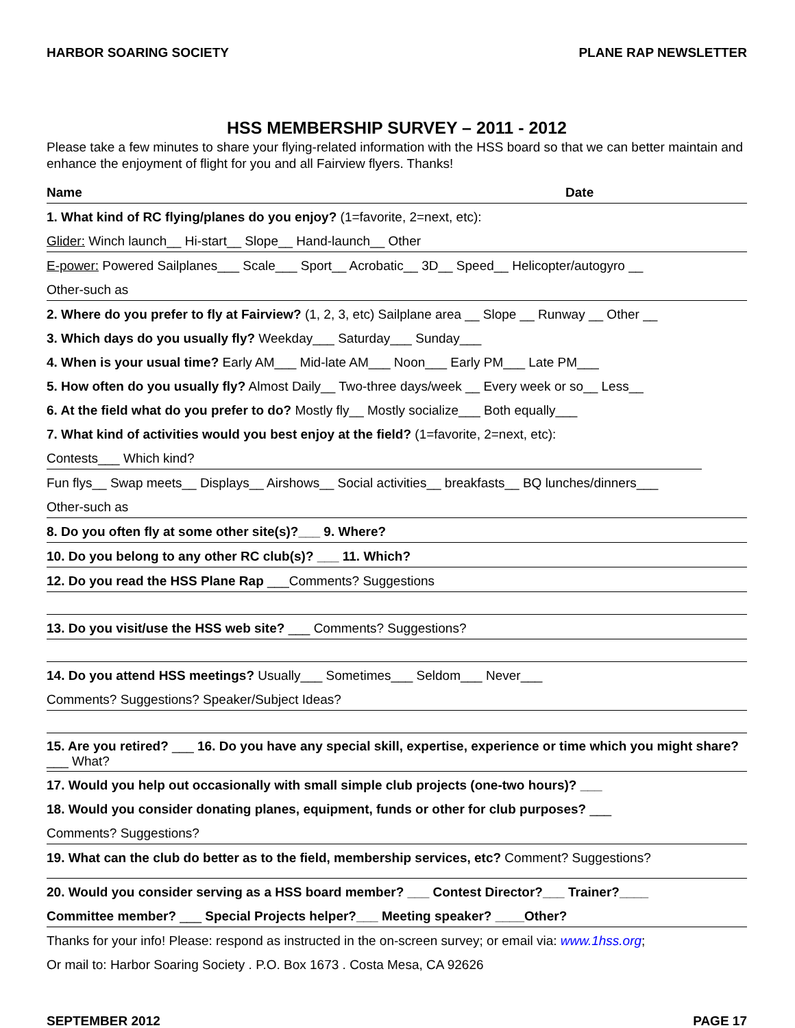HARBOR SOARING SOCIETY PLANE RAP NEWSLETTER
HSS MEMBERSHIP SURVEY – 2011 - 2012
Please take a few minutes to share your flying-related information with the HSS board so that we can better maintain and enhance the enjoyment of flight for you and all Fairview flyers. Thanks!
Name Date
1. What kind of RC flying/planes do you enjoy? (1=favorite, 2=next, etc):
Glider: Winch launch__ Hi-start__ Slope__ Hand-launch__ Other
E-power: Powered Sailplanes___ Scale___ Sport__ Acrobatic__ 3D__ Speed__ Helicopter/autogyro __
Other-such as
2. Where do you prefer to fly at Fairview? (1, 2, 3, etc) Sailplane area __ Slope __ Runway __ Other __
3. Which days do you usually fly? Weekday___ Saturday___ Sunday___
4. When is your usual time? Early AM___ Mid-late AM___ Noon___ Early PM___ Late PM___
5. How often do you usually fly? Almost Daily__ Two-three days/week __ Every week or so__ Less__
6. At the field what do you prefer to do? Mostly fly__ Mostly socialize___ Both equally___
7. What kind of activities would you best enjoy at the field? (1=favorite, 2=next, etc):
Contests___ Which kind?
Fun flys__ Swap meets__ Displays__ Airshows__ Social activities__ breakfasts__ BQ lunches/dinners___
Other-such as
8. Do you often fly at some other site(s)?___ 9. Where?
10. Do you belong to any other RC club(s)? ___ 11. Which?
12. Do you read the HSS Plane Rap ___Comments? Suggestions
13. Do you visit/use the HSS web site? ___ Comments? Suggestions?
14. Do you attend HSS meetings? Usually___ Sometimes___ Seldom___ Never___
Comments? Suggestions? Speaker/Subject Ideas?
15. Are you retired? ___ 16. Do you have any special skill, expertise, experience or time which you might share?___ What?
17. Would you help out occasionally with small simple club projects (one-two hours)? ___
18. Would you consider donating planes, equipment, funds or other for club purposes? ___
Comments? Suggestions?
19. What can the club do better as to the field, membership services, etc? Comment? Suggestions?
20. Would you consider serving as a HSS board member? ___ Contest Director?___ Trainer?____
Committee member? ___ Special Projects helper?___ Meeting speaker? ____Other?
Thanks for your info! Please: respond as instructed in the on-screen survey; or email via: www.1hss.org;
Or mail to: Harbor Soaring Society . P.O. Box 1673 . Costa Mesa, CA 92626
SEPTEMBER 2012 PAGE 17